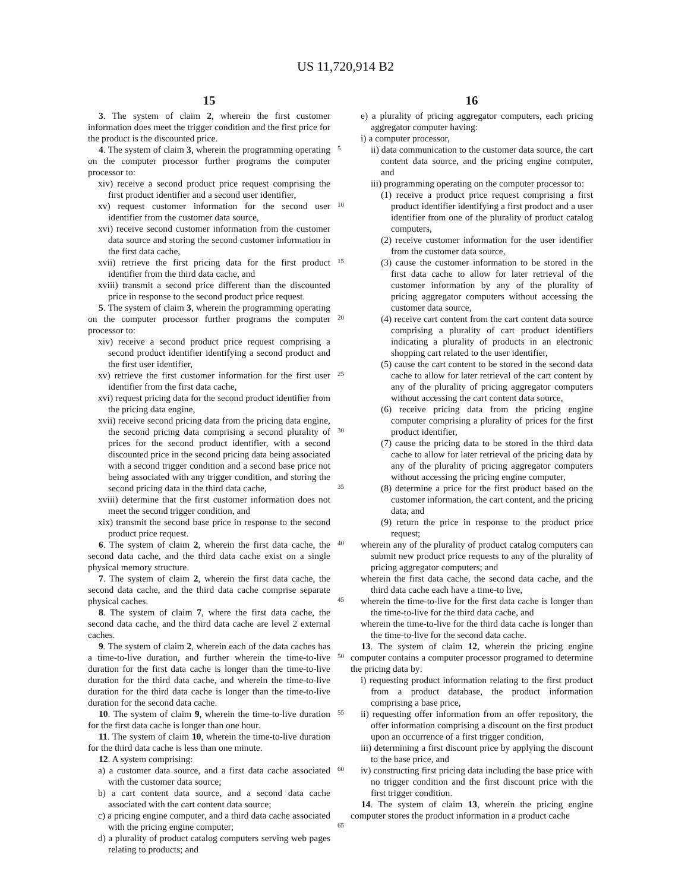US 11,720,914 B2
15
3. The system of claim 2, wherein the first customer information does meet the trigger condition and the first price for the product is the discounted price.
4. The system of claim 3, wherein the programming operating on the computer processor further programs the computer processor to:
xiv) receive a second product price request comprising the first product identifier and a second user identifier,
xv) request customer information for the second user identifier from the customer data source,
xvi) receive second customer information from the customer data source and storing the second customer information in the first data cache,
xvii) retrieve the first pricing data for the first product identifier from the third data cache, and
xviii) transmit a second price different than the discounted price in response to the second product price request.
5. The system of claim 3, wherein the programming operating on the computer processor further programs the computer processor to:
xiv) receive a second product price request comprising a second product identifier identifying a second product and the first user identifier,
xv) retrieve the first customer information for the first user identifier from the first data cache,
xvi) request pricing data for the second product identifier from the pricing data engine,
xvii) receive second pricing data from the pricing data engine, the second pricing data comprising a second plurality of prices for the second product identifier, with a second discounted price in the second pricing data being associated with a second trigger condition and a second base price not being associated with any trigger condition, and storing the second pricing data in the third data cache,
xviii) determine that the first customer information does not meet the second trigger condition, and
xix) transmit the second base price in response to the second product price request.
6. The system of claim 2, wherein the first data cache, the second data cache, and the third data cache exist on a single physical memory structure.
7. The system of claim 2, wherein the first data cache, the second data cache, and the third data cache comprise separate physical caches.
8. The system of claim 7, where the first data cache, the second data cache, and the third data cache are level 2 external caches.
9. The system of claim 2, wherein each of the data caches has a time-to-live duration, and further wherein the time-to-live duration for the first data cache is longer than the time-to-live duration for the third data cache, and wherein the time-to-live duration for the third data cache is longer than the time-to-live duration for the second data cache.
10. The system of claim 9, wherein the time-to-live duration for the first data cache is longer than one hour.
11. The system of claim 10, wherein the time-to-live duration for the third data cache is less than one minute.
12. A system comprising:
a) a customer data source, and a first data cache associated with the customer data source;
b) a cart content data source, and a second data cache associated with the cart content data source;
c) a pricing engine computer, and a third data cache associated with the pricing engine computer;
d) a plurality of product catalog computers serving web pages relating to products; and
5
10
15
20
25
30
35
40
45
50
55
60
65
16
e) a plurality of pricing aggregator computers, each pricing aggregator computer having:
i) a computer processor,
ii) data communication to the customer data source, the cart content data source, and the pricing engine computer, and
iii) programming operating on the computer processor to:
(1) receive a product price request comprising a first product identifier identifying a first product and a user identifier from one of the plurality of product catalog computers,
(2) receive customer information for the user identifier from the customer data source,
(3) cause the customer information to be stored in the first data cache to allow for later retrieval of the customer information by any of the plurality of pricing aggregator computers without accessing the customer data source,
(4) receive cart content from the cart content data source comprising a plurality of cart product identifiers indicating a plurality of products in an electronic shopping cart related to the user identifier,
(5) cause the cart content to be stored in the second data cache to allow for later retrieval of the cart content by any of the plurality of pricing aggregator computers without accessing the cart content data source,
(6) receive pricing data from the pricing engine computer comprising a plurality of prices for the first product identifier,
(7) cause the pricing data to be stored in the third data cache to allow for later retrieval of the pricing data by any of the plurality of pricing aggregator computers without accessing the pricing engine computer,
(8) determine a price for the first product based on the customer information, the cart content, and the pricing data, and
(9) return the price in response to the product price request;
wherein any of the plurality of product catalog computers can submit new product price requests to any of the plurality of pricing aggregator computers; and
wherein the first data cache, the second data cache, and the third data cache each have a time-to live,
wherein the time-to-live for the first data cache is longer than the time-to-live for the third data cache, and
wherein the time-to-live for the third data cache is longer than the time-to-live for the second data cache.
13. The system of claim 12, wherein the pricing engine computer contains a computer processor programed to determine the pricing data by:
i) requesting product information relating to the first product from a product database, the product information comprising a base price,
ii) requesting offer information from an offer repository, the offer information comprising a discount on the first product upon an occurrence of a first trigger condition,
iii) determining a first discount price by applying the discount to the base price, and
iv) constructing first pricing data including the base price with no trigger condition and the first discount price with the first trigger condition.
14. The system of claim 13, wherein the pricing engine computer stores the product information in a product cache